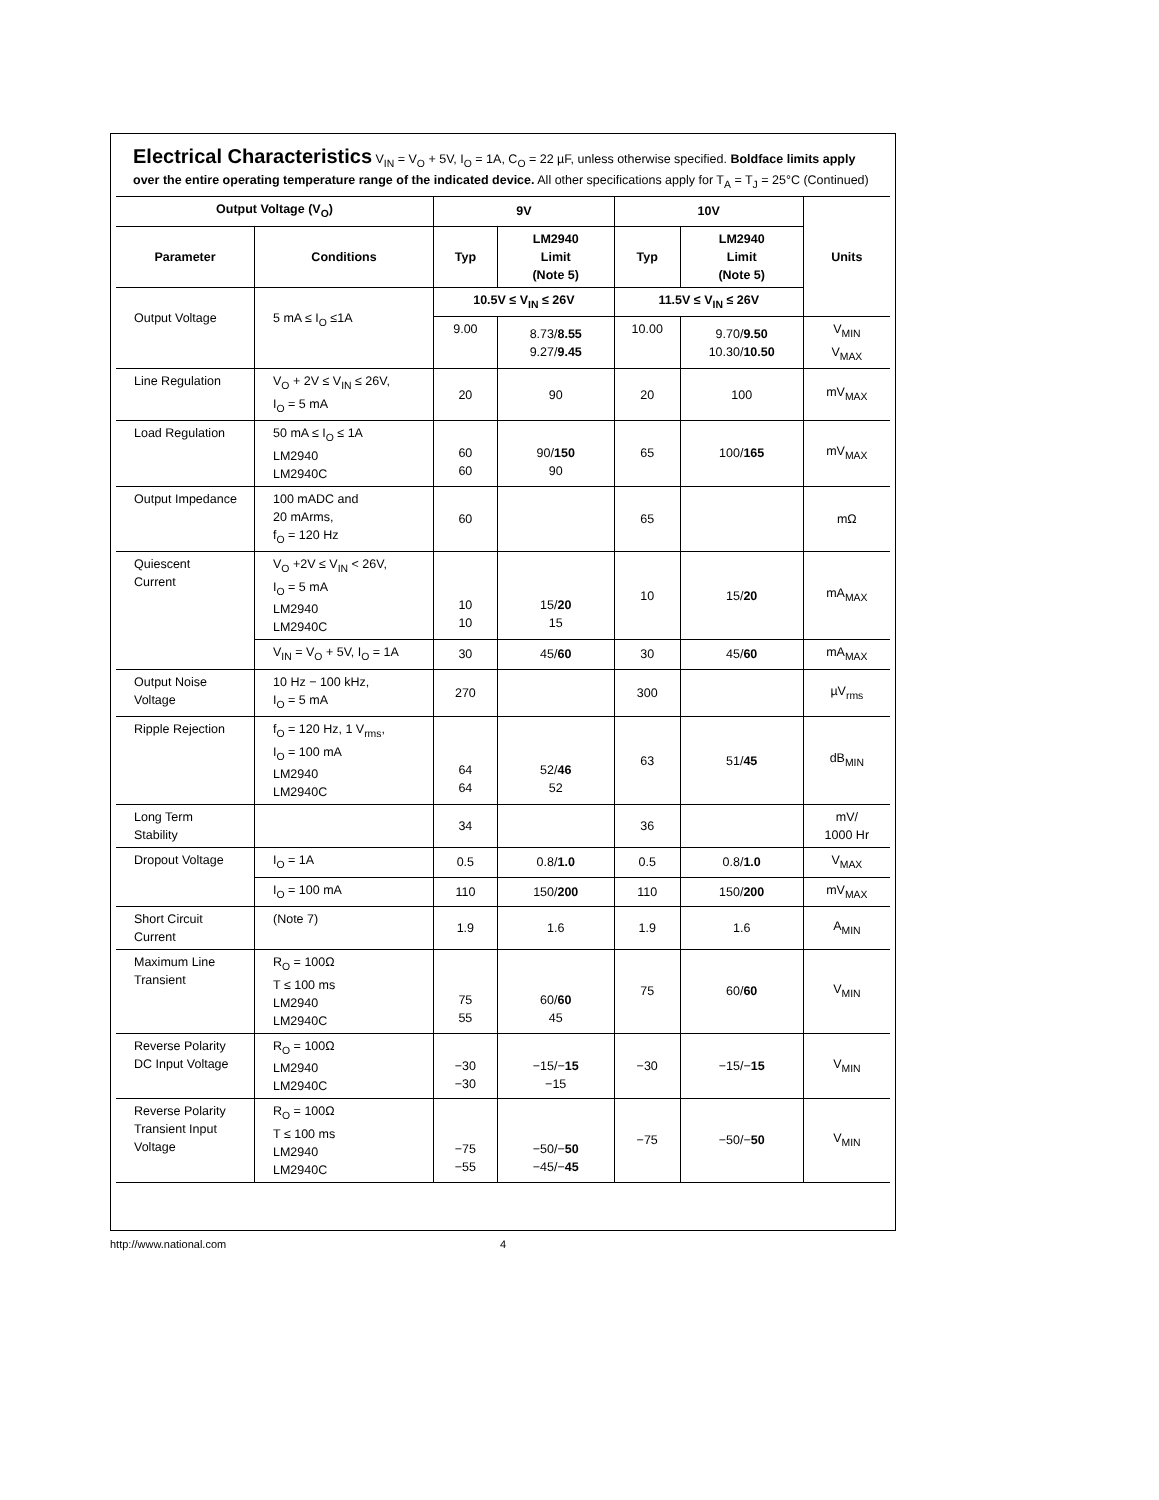Electrical Characteristics V<sub>IN</sub> = V<sub>O</sub> + 5V, I<sub>O</sub> = 1A, C<sub>O</sub> = 22 µF, unless otherwise specified. Boldface limits apply over the entire operating temperature range of the indicated device. All other specifications apply for T<sub>A</sub> = T<sub>J</sub> = 25°C (Continued)
| Output Voltage (V<sub>O</sub>) | | 9V | | 10V | | Units |
| --- | --- | --- | --- | --- | --- | --- |
| Parameter | Conditions | Typ | LM2940 Limit (Note 5) | Typ | LM2940 Limit (Note 5) | |
| Output Voltage | 5 mA ≤ I<sub>O</sub> ≤1A | 10.5V ≤ V<sub>IN</sub> ≤ 26V | | 11.5V ≤ V<sub>IN</sub> ≤ 26V | | |
| | | 9.00 | 8.73/ 8.55 9.27/ 9.45 | 10.00 | 9.70/ 9.50 10.30/ 10.50 | V<sub>MIN</sub> V<sub>MAX</sub> |
| Line Regulation | V<sub>O</sub> + 2V ≤ V<sub>IN</sub> ≤ 26V, I<sub>O</sub> = 5 mA | 20 | 90 | 20 | 100 | mV<sub>MAX</sub> |
| Load Regulation | 50 mA ≤ I<sub>O</sub> ≤ 1A LM2940 LM2940C | 60 60 | 90/ 150 90 | 65 | 100/ 165 | mV<sub>MAX</sub> |
| Output Impedance | 100 mADC and 20 mArms, f<sub>O</sub> = 120 Hz | 60 | | 65 | | mΩ |
| Quiescent Current | V<sub>O</sub> +2V ≤ V<sub>IN</sub> < 26V, I<sub>O</sub> = 5 mA LM2940 LM2940C | 10 10 | 15/ 20 15 | 10 | 15/ 20 | mA<sub>MAX</sub> |
| | V<sub>IN</sub> = V<sub>O</sub> + 5V, I<sub>O</sub> = 1A | 30 | 45/ 60 | 30 | 45/ 60 | mA<sub>MAX</sub> |
| Output Noise Voltage | 10 Hz − 100 kHz, I<sub>O</sub> = 5 mA | 270 | | 300 | | µV<sub>rms</sub> |
| Ripple Rejection | f<sub>O</sub> = 120 Hz, 1 V<sub>rms</sub>, I<sub>O</sub> = 100 mA LM2940 LM2940C | 64 64 | 52/ 46 52 | 63 | 51/ 45 | dB<sub>MIN</sub> |
| Long Term Stability | | 34 | | 36 | | mV/ 1000 Hr |
| Dropout Voltage | I<sub>O</sub> = 1A | 0.5 | 0.8/ 1.0 | 0.5 | 0.8/ 1.0 | V<sub>MAX</sub> |
| | I<sub>O</sub> = 100 mA | 110 | 150/ 200 | 110 | 150/ 200 | mV<sub>MAX</sub> |
| Short Circuit Current | (Note 7) | 1.9 | 1.6 | 1.9 | 1.6 | A<sub>MIN</sub> |
| Maximum Line Transient | R<sub>O</sub> = 100Ω T ≤ 100 ms LM2940 LM2940C | 75 55 | 60/ 60 45 | 75 | 60/ 60 | V<sub>MIN</sub> |
| Reverse Polarity DC Input Voltage | R<sub>O</sub> = 100Ω LM2940 LM2940C | −30 −30 | −15/− 15 −15 | −30 | −15/− 15 | V<sub>MIN</sub> |
| Reverse Polarity Transient Input Voltage | R<sub>O</sub> = 100Ω T ≤ 100 ms LM2940 LM2940C | −75 −55 | −50/− 50 −45/− 45 | −75 | −50/− 50 | V<sub>MIN</sub> |
http://www.national.com 4